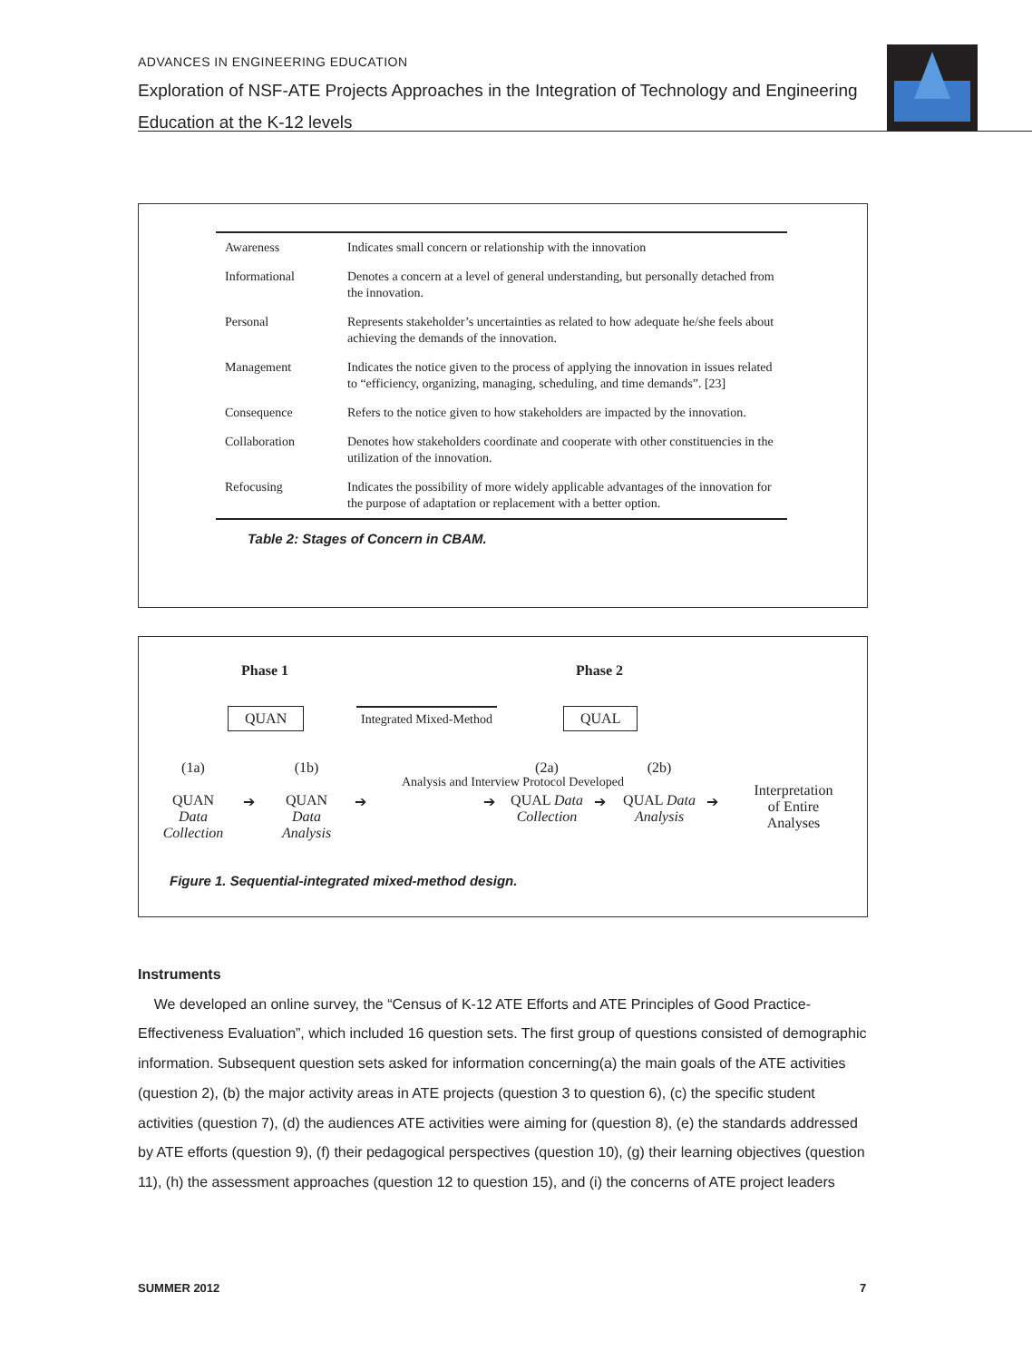ADVANCES IN ENGINEERING EDUCATION
Exploration of NSF-ATE Projects Approaches in the Integration of Technology and Engineering Education at the K-12 levels
| Awareness | Indicates small concern or relationship with the innovation |
| Informational | Denotes a concern at a level of general understanding, but personally detached from the innovation. |
| Personal | Represents stakeholder’s uncertainties as related to how adequate he/she feels about achieving the demands of the innovation. |
| Management | Indicates the notice given to the process of applying the innovation in issues related to “efficiency, organizing, managing, scheduling, and time demands”. [23] |
| Consequence | Refers to the notice given to how stakeholders are impacted by the innovation. |
| Collaboration | Denotes how stakeholders coordinate and cooperate with other constituencies in the utilization of the innovation. |
| Refocusing | Indicates the possibility of more widely applicable advantages of the innovation for the purpose of adaptation or replacement with a better option. |
Table 2: Stages of Concern in CBAM.
Phase 1 Phase 2
QUAN
Integrated Mixed-Method
QUAL
(1a)
QUAN Data Collection
➔
(1b)
QUAN Data Analysis
➔
Analysis and Interview Protocol Developed
➔
(2a)
QUAL Data Collection
➔
(2b)
QUAL Data Analysis
➔
Interpretation of Entire Analyses
Figure 1. Sequential-integrated mixed-method design.
Instruments
We developed an online survey, the “Census of K-12 ATE Efforts and ATE Principles of Good Practice-Effectiveness Evaluation”, which included 16 question sets. The first group of questions consisted of demographic information. Subsequent question sets asked for information concerning(a) the main goals of the ATE activities (question 2), (b) the major activity areas in ATE projects (question 3 to question 6), (c) the specific student activities (question 7), (d) the audiences ATE activities were aiming for (question 8), (e) the standards addressed by ATE efforts (question 9), (f) their pedagogical perspectives (question 10), (g) their learning objectives (question 11), (h) the assessment approaches (question 12 to question 15), and (i) the concerns of ATE project leaders
SUMMER 2012 7